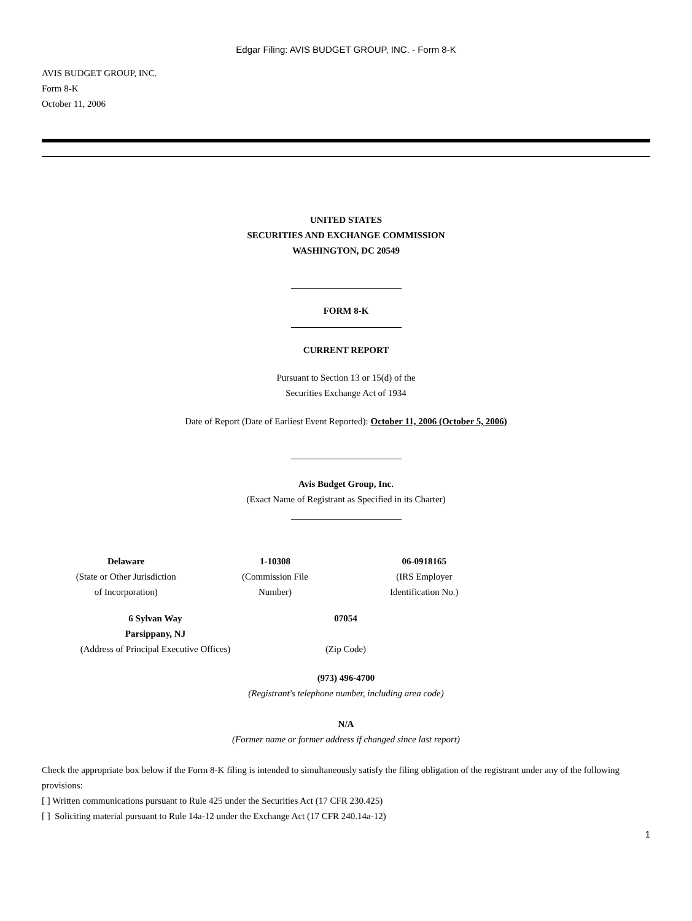Edgar Filing: AVIS BUDGET GROUP, INC. - Form 8-K
AVIS BUDGET GROUP, INC.
Form 8-K
October 11, 2006
UNITED STATES
SECURITIES AND EXCHANGE COMMISSION
WASHINGTON, DC 20549
FORM 8-K
CURRENT REPORT
Pursuant to Section 13 or 15(d) of the
Securities Exchange Act of 1934
Date of Report (Date of Earliest Event Reported): October 11, 2006 (October 5, 2006)
Avis Budget Group, Inc.
(Exact Name of Registrant as Specified in its Charter)
| Delaware (State or Other Jurisdiction of Incorporation) | 1-10308 (Commission File Number) | 06-0918165 (IRS Employer Identification No.) |
| 6 Sylvan Way Parsippany, NJ (Address of Principal Executive Offices) | 07054 (Zip Code) |
(973) 496-4700
(Registrant's telephone number, including area code)
N/A
(Former name or former address if changed since last report)
Check the appropriate box below if the Form 8-K filing is intended to simultaneously satisfy the filing obligation of the registrant under any of the following provisions:
[ ] Written communications pursuant to Rule 425 under the Securities Act (17 CFR 230.425)
[ ] Soliciting material pursuant to Rule 14a-12 under the Exchange Act (17 CFR 240.14a-12)
1